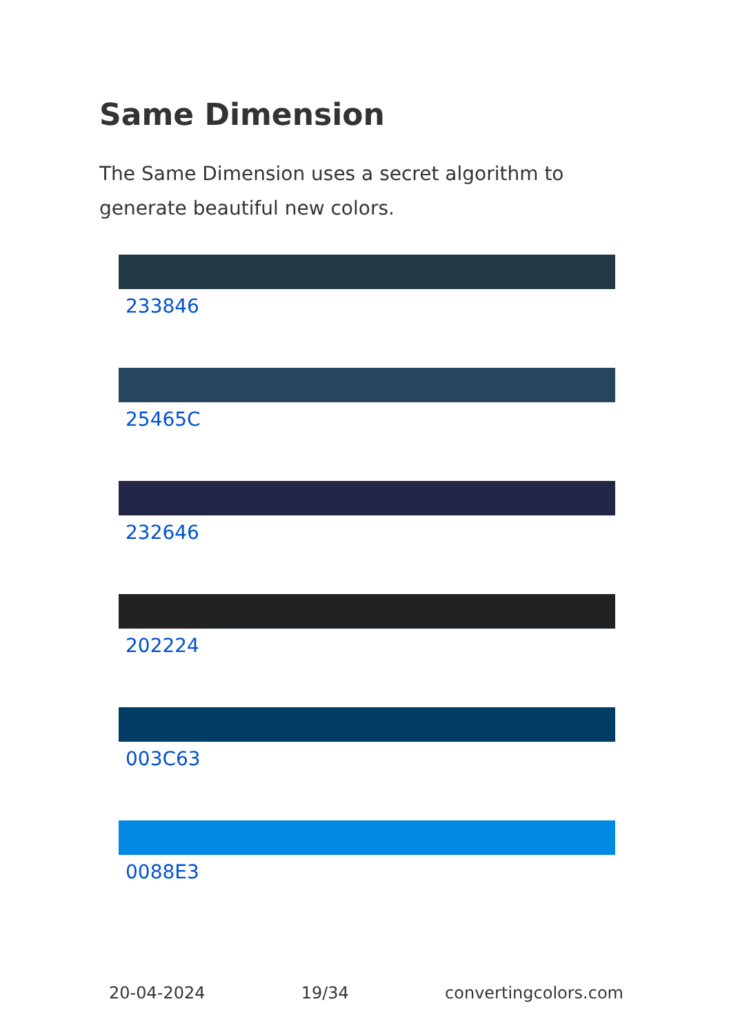Same Dimension
The Same Dimension uses a secret algorithm to generate beautiful new colors.
233846
25465C
232646
202224
003C63
0088E3
20-04-2024 19/34 convertingcolors.com